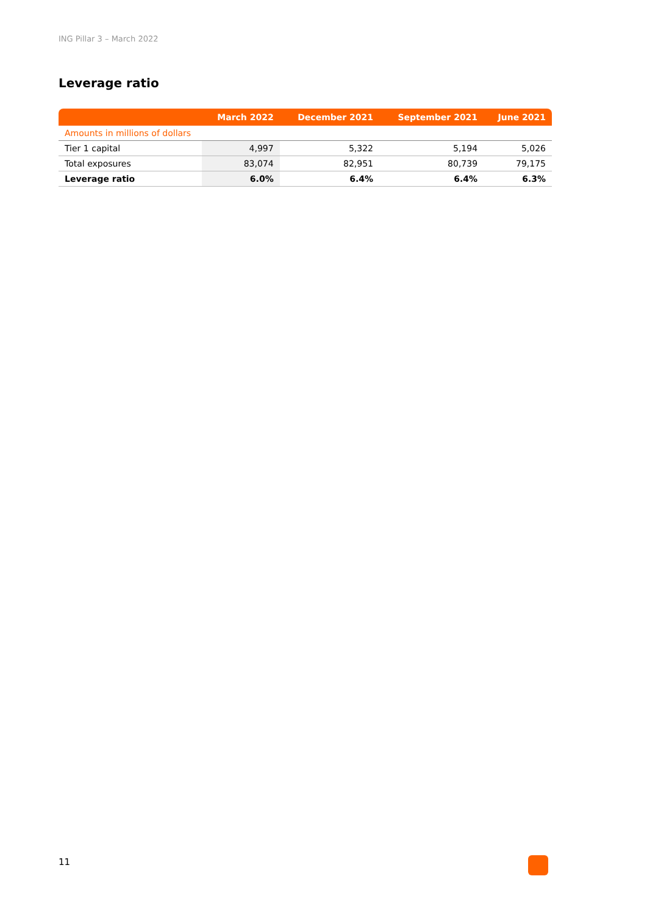ING Pillar 3 – March 2022
Leverage ratio
| | March 2022 | December 2021 | September 2021 | June 2021 |
| --- | --- | --- | --- | --- |
| Amounts in millions of dollars | | | | |
| Tier 1 capital | 4,997 | 5,322 | 5,194 | 5,026 |
| Total exposures | 83,074 | 82,951 | 80,739 | 79,175 |
| Leverage ratio | 6.0% | 6.4% | 6.4% | 6.3% |
11